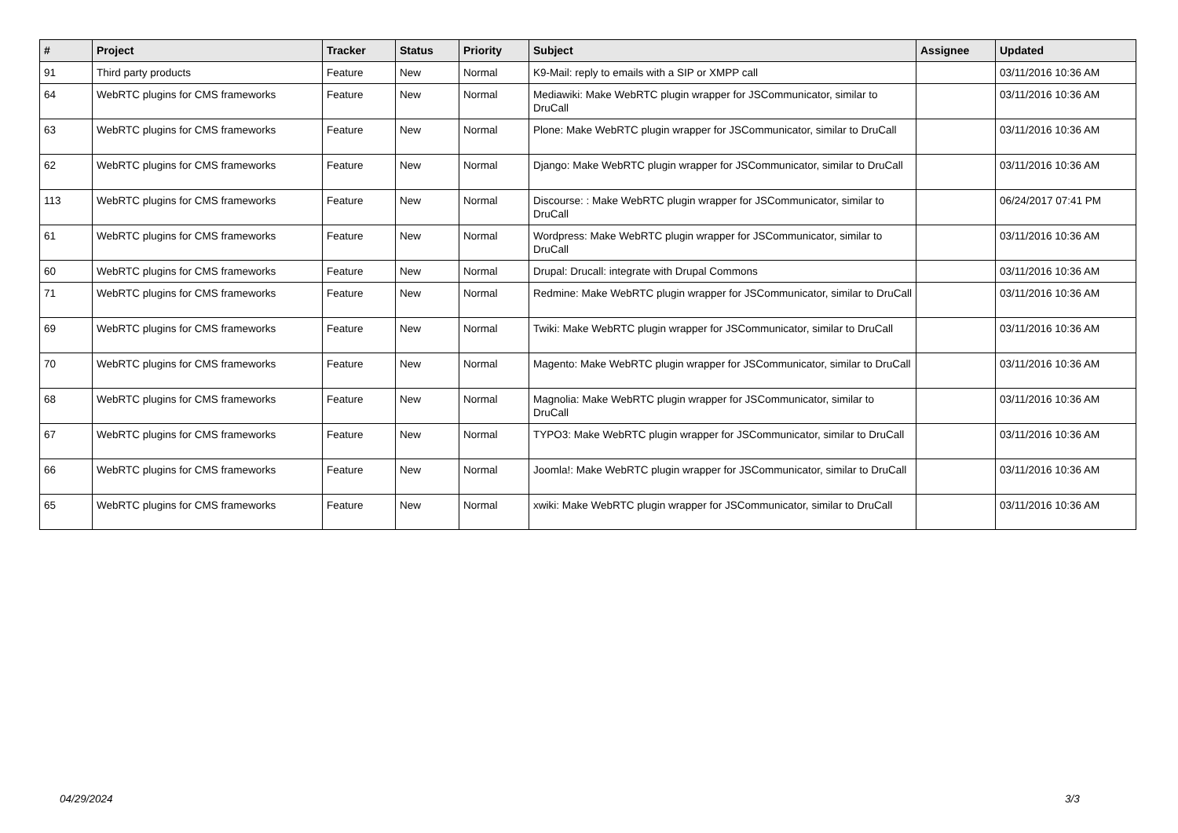| # | Project | Tracker | Status | Priority | Subject | Assignee | Updated |
| --- | --- | --- | --- | --- | --- | --- | --- |
| 91 | Third party products | Feature | New | Normal | K9-Mail: reply to emails with a SIP or XMPP call | | 03/11/2016 10:36 AM |
| 64 | WebRTC plugins for CMS frameworks | Feature | New | Normal | Mediawiki: Make WebRTC plugin wrapper for JSCommunicator, similar to DruCall | | 03/11/2016 10:36 AM |
| 63 | WebRTC plugins for CMS frameworks | Feature | New | Normal | Plone: Make WebRTC plugin wrapper for JSCommunicator, similar to DruCall | | 03/11/2016 10:36 AM |
| 62 | WebRTC plugins for CMS frameworks | Feature | New | Normal | Django: Make WebRTC plugin wrapper for JSCommunicator, similar to DruCall | | 03/11/2016 10:36 AM |
| 113 | WebRTC plugins for CMS frameworks | Feature | New | Normal | Discourse: : Make WebRTC plugin wrapper for JSCommunicator, similar to DruCall | | 06/24/2017 07:41 PM |
| 61 | WebRTC plugins for CMS frameworks | Feature | New | Normal | Wordpress: Make WebRTC plugin wrapper for JSCommunicator, similar to DruCall | | 03/11/2016 10:36 AM |
| 60 | WebRTC plugins for CMS frameworks | Feature | New | Normal | Drupal: Drucall: integrate with Drupal Commons | | 03/11/2016 10:36 AM |
| 71 | WebRTC plugins for CMS frameworks | Feature | New | Normal | Redmine: Make WebRTC plugin wrapper for JSCommunicator, similar to DruCall | | 03/11/2016 10:36 AM |
| 69 | WebRTC plugins for CMS frameworks | Feature | New | Normal | Twiki: Make WebRTC plugin wrapper for JSCommunicator, similar to DruCall | | 03/11/2016 10:36 AM |
| 70 | WebRTC plugins for CMS frameworks | Feature | New | Normal | Magento: Make WebRTC plugin wrapper for JSCommunicator, similar to DruCall | | 03/11/2016 10:36 AM |
| 68 | WebRTC plugins for CMS frameworks | Feature | New | Normal | Magnolia: Make WebRTC plugin wrapper for JSCommunicator, similar to DruCall | | 03/11/2016 10:36 AM |
| 67 | WebRTC plugins for CMS frameworks | Feature | New | Normal | TYPO3: Make WebRTC plugin wrapper for JSCommunicator, similar to DruCall | | 03/11/2016 10:36 AM |
| 66 | WebRTC plugins for CMS frameworks | Feature | New | Normal | Joomla!: Make WebRTC plugin wrapper for JSCommunicator, similar to DruCall | | 03/11/2016 10:36 AM |
| 65 | WebRTC plugins for CMS frameworks | Feature | New | Normal | xwiki: Make WebRTC plugin wrapper for JSCommunicator, similar to DruCall | | 03/11/2016 10:36 AM |
04/29/2024 3/3